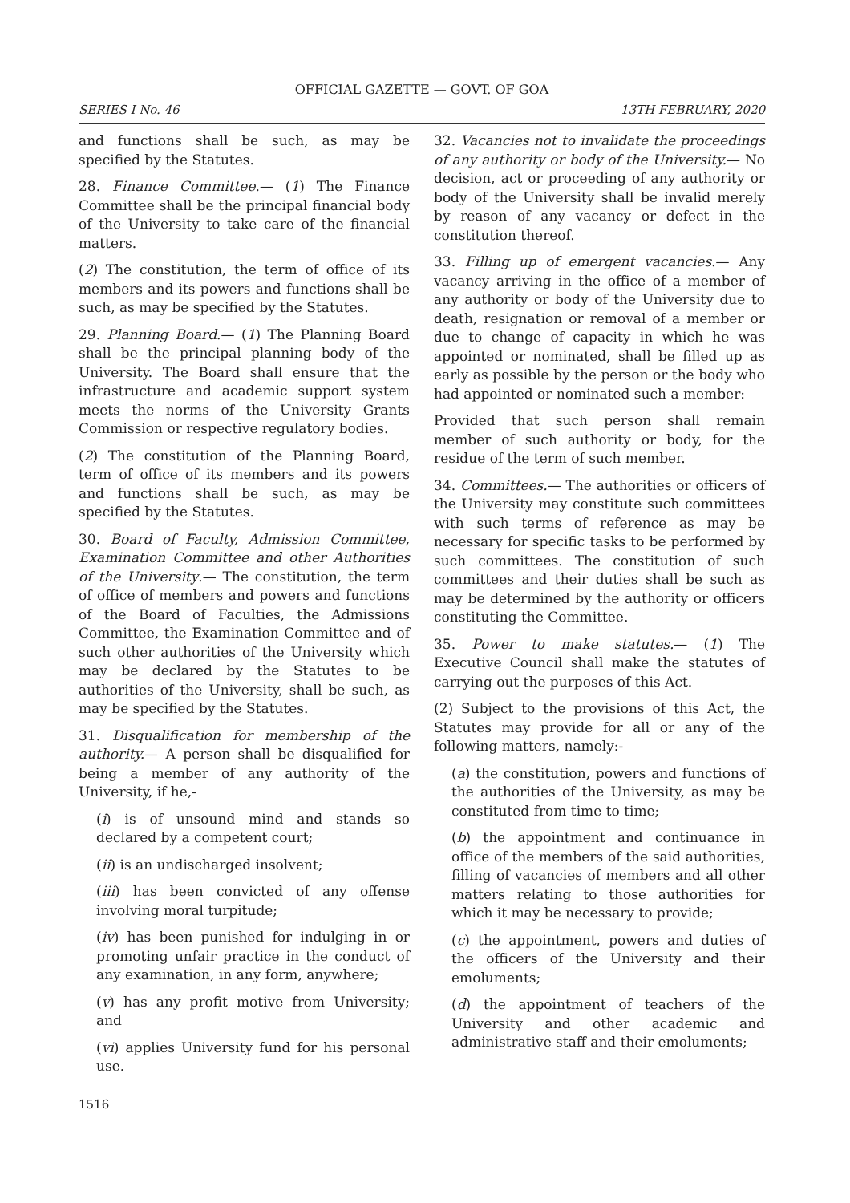OFFICIAL GAZETTE — GOVT. OF GOA
SERIES I No. 46 13TH FEBRUARY, 2020
and functions shall be such, as may be specified by the Statutes.
28. Finance Committee.— (1) The Finance Committee shall be the principal financial body of the University to take care of the financial matters.
(2) The constitution, the term of office of its members and its powers and functions shall be such, as may be specified by the Statutes.
29. Planning Board.— (1) The Planning Board shall be the principal planning body of the University. The Board shall ensure that the infrastructure and academic support system meets the norms of the University Grants Commission or respective regulatory bodies.
(2) The constitution of the Planning Board, term of office of its members and its powers and functions shall be such, as may be specified by the Statutes.
30. Board of Faculty, Admission Committee, Examination Committee and other Authorities of the University.— The constitution, the term of office of members and powers and functions of the Board of Faculties, the Admissions Committee, the Examination Committee and of such other authorities of the University which may be declared by the Statutes to be authorities of the University, shall be such, as may be specified by the Statutes.
31. Disqualification for membership of the authority.— A person shall be disqualified for being a member of any authority of the University, if he,-
(i) is of unsound mind and stands so declared by a competent court;
(ii) is an undischarged insolvent;
(iii) has been convicted of any offense involving moral turpitude;
(iv) has been punished for indulging in or promoting unfair practice in the conduct of any examination, in any form, anywhere;
(v) has any profit motive from University; and
(vi) applies University fund for his personal use.
32. Vacancies not to invalidate the proceedings of any authority or body of the University.— No decision, act or proceeding of any authority or body of the University shall be invalid merely by reason of any vacancy or defect in the constitution thereof.
33. Filling up of emergent vacancies.— Any vacancy arriving in the office of a member of any authority or body of the University due to death, resignation or removal of a member or due to change of capacity in which he was appointed or nominated, shall be filled up as early as possible by the person or the body who had appointed or nominated such a member:
Provided that such person shall remain member of such authority or body, for the residue of the term of such member.
34. Committees.— The authorities or officers of the University may constitute such committees with such terms of reference as may be necessary for specific tasks to be performed by such committees. The constitution of such committees and their duties shall be such as may be determined by the authority or officers constituting the Committee.
35. Power to make statutes.— (1) The Executive Council shall make the statutes of carrying out the purposes of this Act.
(2) Subject to the provisions of this Act, the Statutes may provide for all or any of the following matters, namely:-
(a) the constitution, powers and functions of the authorities of the University, as may be constituted from time to time;
(b) the appointment and continuance in office of the members of the said authorities, filling of vacancies of members and all other matters relating to those authorities for which it may be necessary to provide;
(c) the appointment, powers and duties of the officers of the University and their emoluments;
(d) the appointment of teachers of the University and other academic and administrative staff and their emoluments;
1516